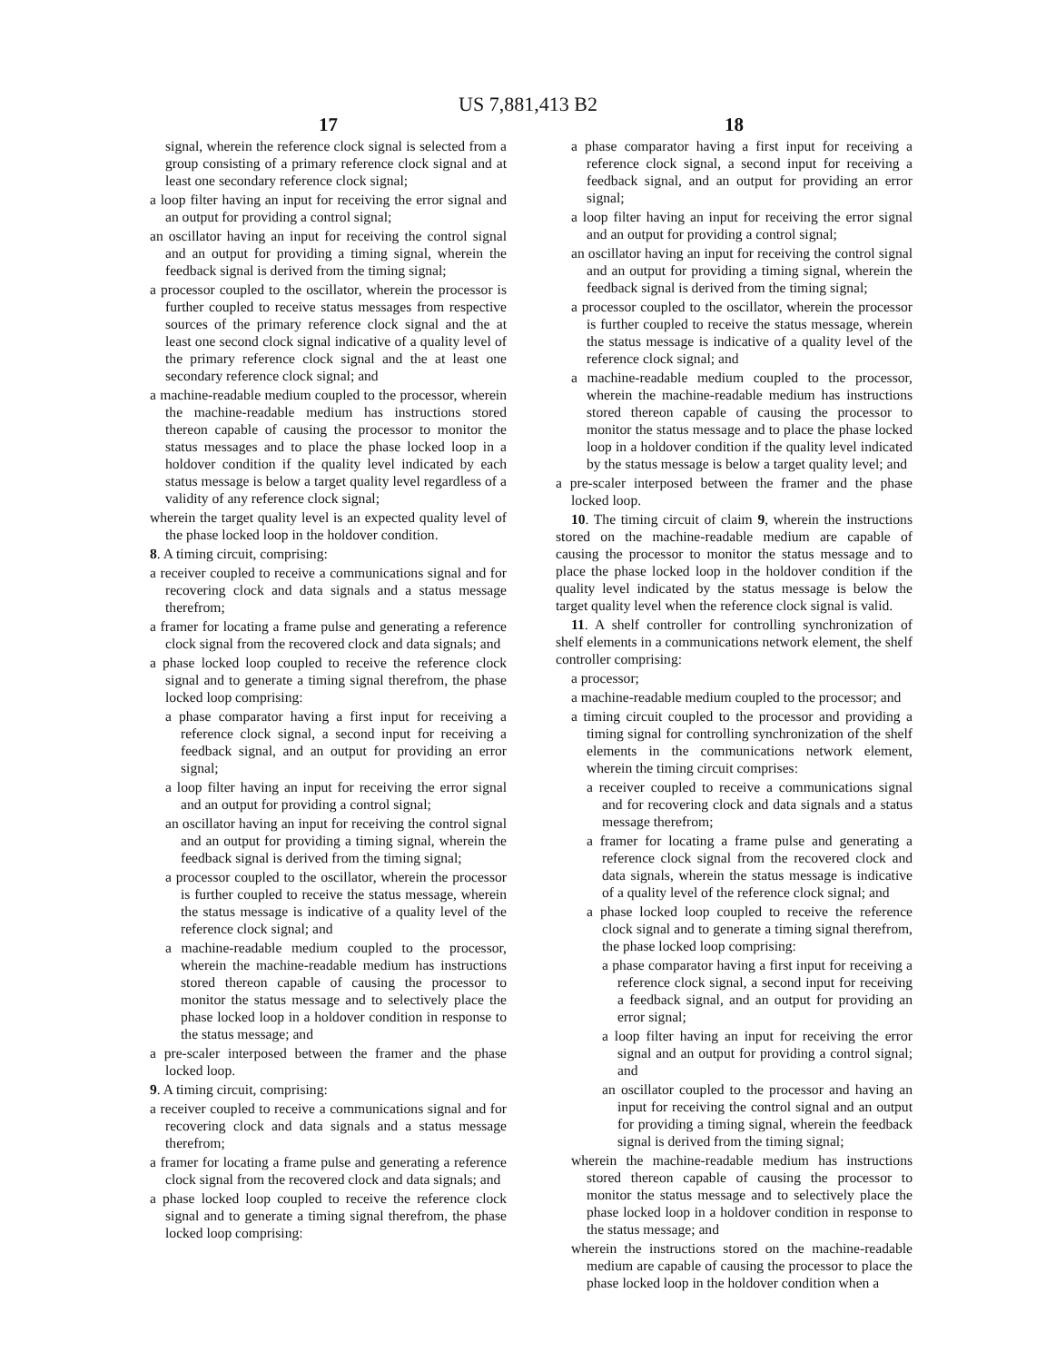US 7,881,413 B2
17
signal, wherein the reference clock signal is selected from a group consisting of a primary reference clock signal and at least one secondary reference clock signal;
a loop filter having an input for receiving the error signal and an output for providing a control signal;
an oscillator having an input for receiving the control signal and an output for providing a timing signal, wherein the feedback signal is derived from the timing signal;
a processor coupled to the oscillator, wherein the processor is further coupled to receive status messages from respective sources of the primary reference clock signal and the at least one second clock signal indicative of a quality level of the primary reference clock signal and the at least one secondary reference clock signal; and
a machine-readable medium coupled to the processor, wherein the machine-readable medium has instructions stored thereon capable of causing the processor to monitor the status messages and to place the phase locked loop in a holdover condition if the quality level indicated by each status message is below a target quality level regardless of a validity of any reference clock signal;
wherein the target quality level is an expected quality level of the phase locked loop in the holdover condition.
8. A timing circuit, comprising:
a receiver coupled to receive a communications signal and for recovering clock and data signals and a status message therefrom;
a framer for locating a frame pulse and generating a reference clock signal from the recovered clock and data signals; and
a phase locked loop coupled to receive the reference clock signal and to generate a timing signal therefrom, the phase locked loop comprising:
a phase comparator having a first input for receiving a reference clock signal, a second input for receiving a feedback signal, and an output for providing an error signal;
a loop filter having an input for receiving the error signal and an output for providing a control signal;
an oscillator having an input for receiving the control signal and an output for providing a timing signal, wherein the feedback signal is derived from the timing signal;
a processor coupled to the oscillator, wherein the processor is further coupled to receive the status message, wherein the status message is indicative of a quality level of the reference clock signal; and
a machine-readable medium coupled to the processor, wherein the machine-readable medium has instructions stored thereon capable of causing the processor to monitor the status message and to selectively place the phase locked loop in a holdover condition in response to the status message; and
a pre-scaler interposed between the framer and the phase locked loop.
9. A timing circuit, comprising:
a receiver coupled to receive a communications signal and for recovering clock and data signals and a status message therefrom;
a framer for locating a frame pulse and generating a reference clock signal from the recovered clock and data signals; and
a phase locked loop coupled to receive the reference clock signal and to generate a timing signal therefrom, the phase locked loop comprising:
18
a phase comparator having a first input for receiving a reference clock signal, a second input for receiving a feedback signal, and an output for providing an error signal;
a loop filter having an input for receiving the error signal and an output for providing a control signal;
an oscillator having an input for receiving the control signal and an output for providing a timing signal, wherein the feedback signal is derived from the timing signal;
a processor coupled to the oscillator, wherein the processor is further coupled to receive the status message, wherein the status message is indicative of a quality level of the reference clock signal; and
a machine-readable medium coupled to the processor, wherein the machine-readable medium has instructions stored thereon capable of causing the processor to monitor the status message and to place the phase locked loop in a holdover condition if the quality level indicated by the status message is below a target quality level; and
a pre-scaler interposed between the framer and the phase locked loop.
10. The timing circuit of claim 9, wherein the instructions stored on the machine-readable medium are capable of causing the processor to monitor the status message and to place the phase locked loop in the holdover condition if the quality level indicated by the status message is below the target quality level when the reference clock signal is valid.
11. A shelf controller for controlling synchronization of shelf elements in a communications network element, the shelf controller comprising:
a processor;
a machine-readable medium coupled to the processor; and
a timing circuit coupled to the processor and providing a timing signal for controlling synchronization of the shelf elements in the communications network element, wherein the timing circuit comprises:
a receiver coupled to receive a communications signal and for recovering clock and data signals and a status message therefrom;
a framer for locating a frame pulse and generating a reference clock signal from the recovered clock and data signals, wherein the status message is indicative of a quality level of the reference clock signal; and
a phase locked loop coupled to receive the reference clock signal and to generate a timing signal therefrom, the phase locked loop comprising:
a phase comparator having a first input for receiving a reference clock signal, a second input for receiving a feedback signal, and an output for providing an error signal;
a loop filter having an input for receiving the error signal and an output for providing a control signal; and
an oscillator coupled to the processor and having an input for receiving the control signal and an output for providing a timing signal, wherein the feedback signal is derived from the timing signal;
wherein the machine-readable medium has instructions stored thereon capable of causing the processor to monitor the status message and to selectively place the phase locked loop in a holdover condition in response to the status message; and
wherein the instructions stored on the machine-readable medium are capable of causing the processor to place the phase locked loop in the holdover condition when a